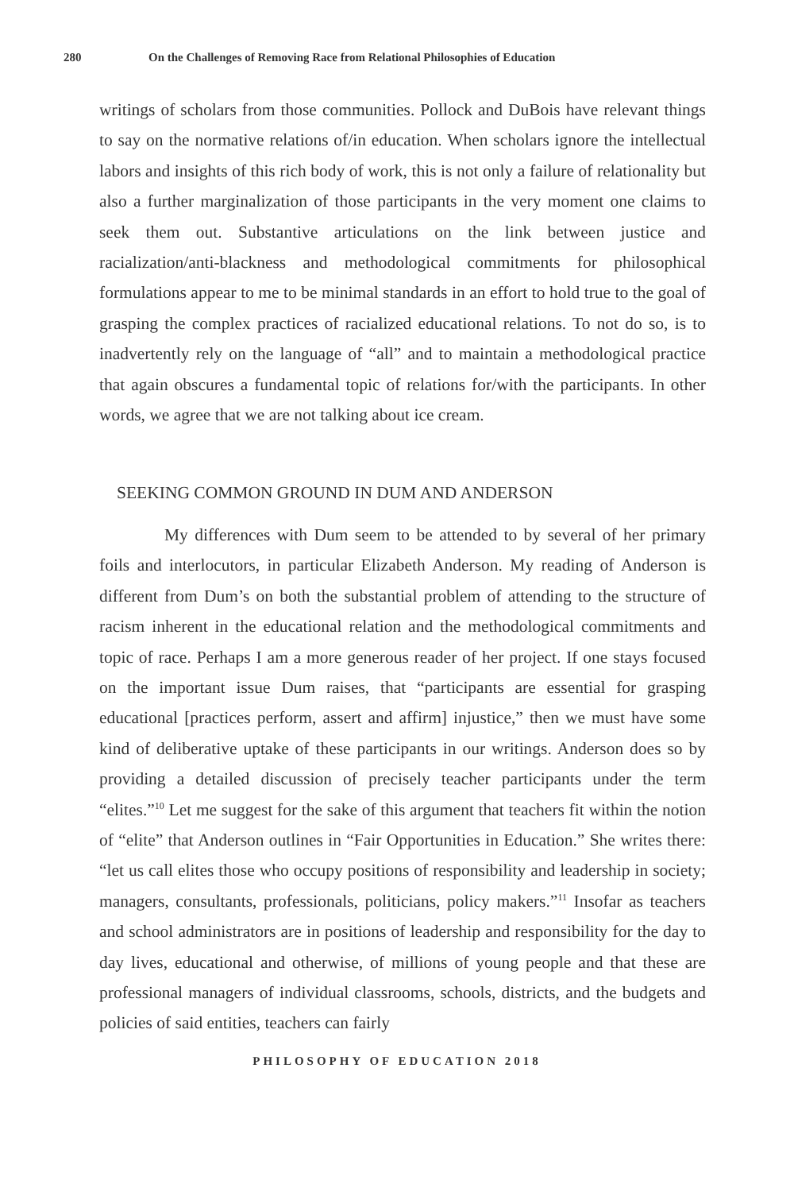280 On the Challenges of Removing Race from Relational Philosophies of Education
writings of scholars from those communities. Pollock and DuBois have relevant things to say on the normative relations of/in education. When scholars ignore the intellectual labors and insights of this rich body of work, this is not only a failure of relationality but also a further marginalization of those participants in the very moment one claims to seek them out. Substantive articulations on the link between justice and racialization/anti-blackness and methodological commitments for philosophical formulations appear to me to be minimal standards in an effort to hold true to the goal of grasping the complex practices of racialized educational relations. To not do so, is to inadvertently rely on the language of “all” and to maintain a methodological practice that again obscures a fundamental topic of relations for/with the participants. In other words, we agree that we are not talking about ice cream.
SEEKING COMMON GROUND IN DUM AND ANDERSON
My differences with Dum seem to be attended to by several of her primary foils and interlocutors, in particular Elizabeth Anderson. My reading of Anderson is different from Dum’s on both the substantial problem of attending to the structure of racism inherent in the educational relation and the methodological commitments and topic of race. Perhaps I am a more generous reader of her project. If one stays focused on the important issue Dum raises, that “participants are essential for grasping educational [practices perform, assert and affirm] injustice,” then we must have some kind of deliberative uptake of these participants in our writings. Anderson does so by providing a detailed discussion of precisely teacher participants under the term “elites.”<sup>10</sup> Let me suggest for the sake of this argument that teachers fit within the notion of “elite” that Anderson outlines in “Fair Opportunities in Education.” She writes there: “let us call elites those who occupy positions of responsibility and leadership in society; managers, consultants, professionals, politicians, policy makers.”<sup>11</sup> Insofar as teachers and school administrators are in positions of leadership and responsibility for the day to day lives, educational and otherwise, of millions of young people and that these are professional managers of individual classrooms, schools, districts, and the budgets and policies of said entities, teachers can fairly
PHILOSOPHY OF EDUCATION 2018